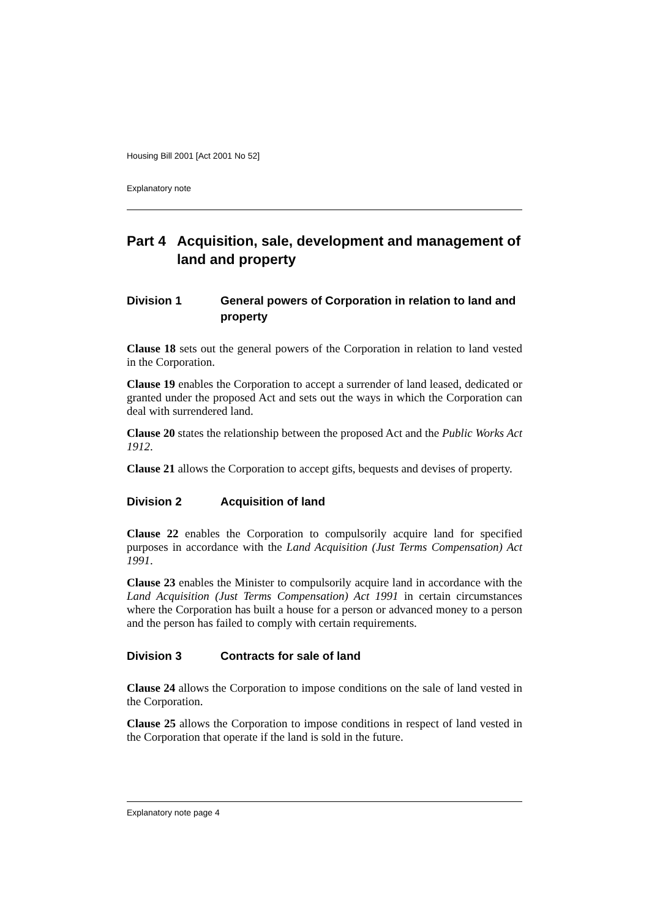Housing Bill 2001 [Act 2001 No 52]
Explanatory note
Part 4 Acquisition, sale, development and management of land and property
Division 1 General powers of Corporation in relation to land and property
Clause 18 sets out the general powers of the Corporation in relation to land vested in the Corporation.
Clause 19 enables the Corporation to accept a surrender of land leased, dedicated or granted under the proposed Act and sets out the ways in which the Corporation can deal with surrendered land.
Clause 20 states the relationship between the proposed Act and the Public Works Act 1912.
Clause 21 allows the Corporation to accept gifts, bequests and devises of property.
Division 2 Acquisition of land
Clause 22 enables the Corporation to compulsorily acquire land for specified purposes in accordance with the Land Acquisition (Just Terms Compensation) Act 1991.
Clause 23 enables the Minister to compulsorily acquire land in accordance with the Land Acquisition (Just Terms Compensation) Act 1991 in certain circumstances where the Corporation has built a house for a person or advanced money to a person and the person has failed to comply with certain requirements.
Division 3 Contracts for sale of land
Clause 24 allows the Corporation to impose conditions on the sale of land vested in the Corporation.
Clause 25 allows the Corporation to impose conditions in respect of land vested in the Corporation that operate if the land is sold in the future.
Explanatory note page 4